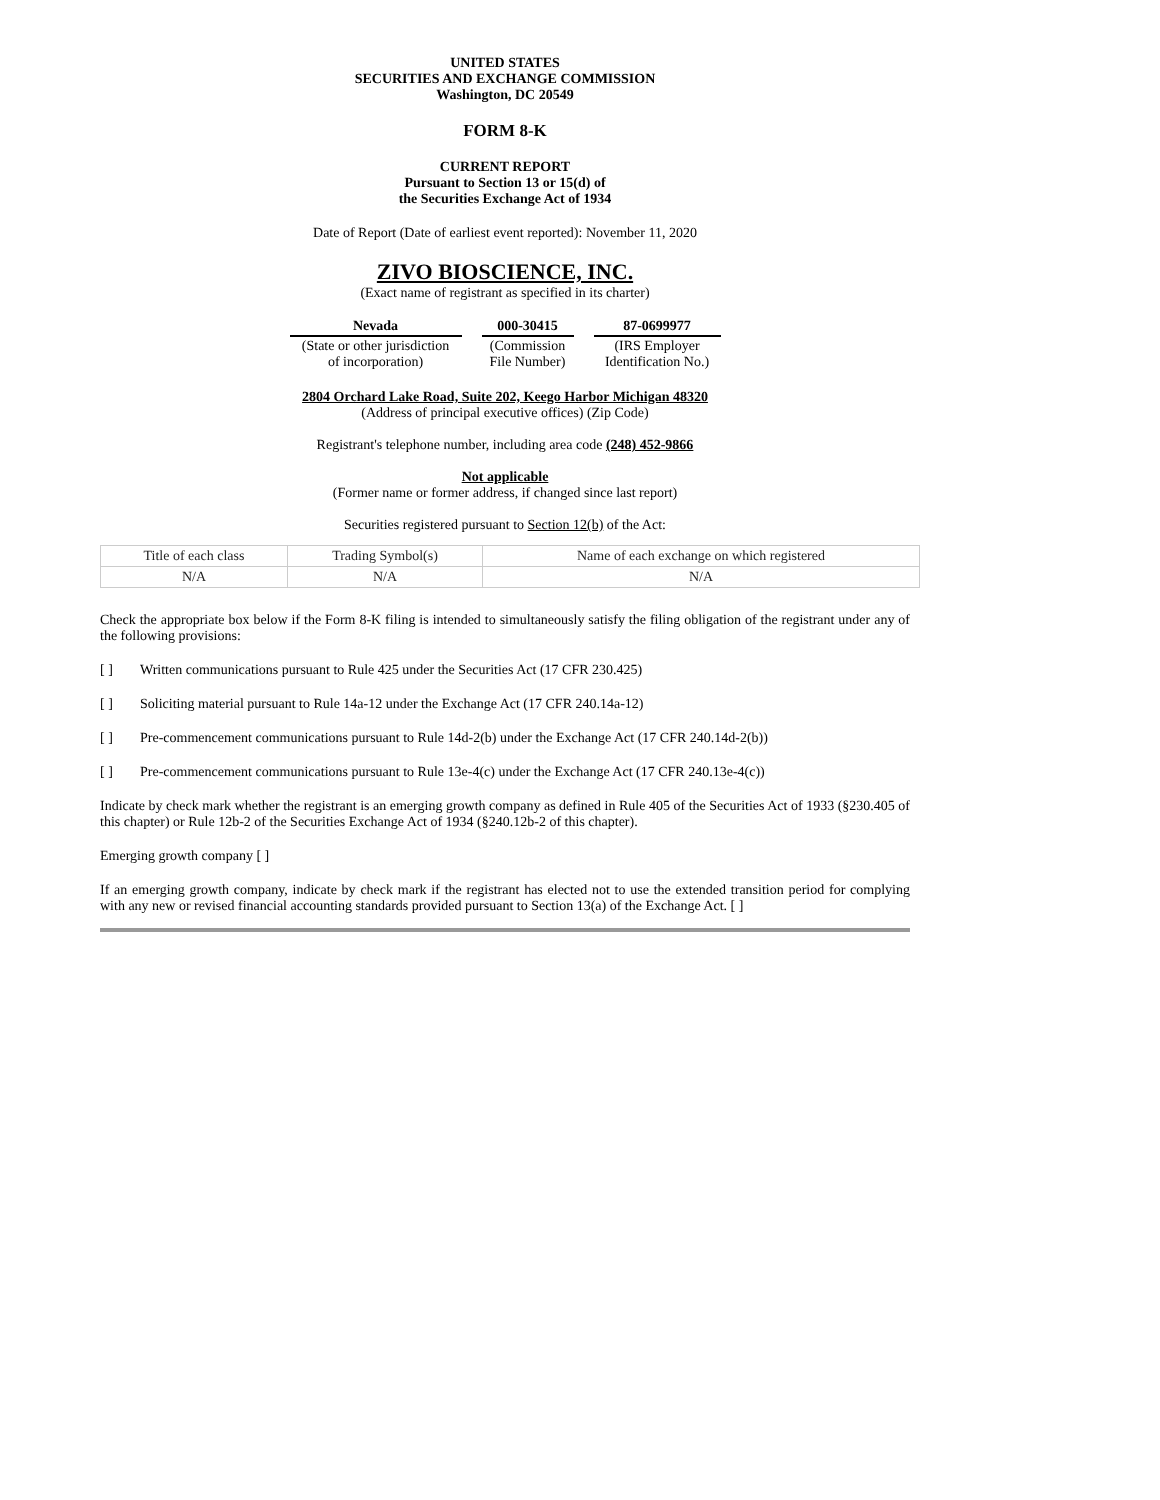UNITED STATES
SECURITIES AND EXCHANGE COMMISSION
Washington, DC 20549
FORM 8-K
CURRENT REPORT
Pursuant to Section 13 or 15(d) of
the Securities Exchange Act of 1934
Date of Report (Date of earliest event reported): November 11, 2020
ZIVO BIOSCIENCE, INC.
(Exact name of registrant as specified in its charter)
| Nevada | | 000-30415 | | 87-0699977 |
| (State or other jurisdiction of incorporation) | | (Commission File Number) | | (IRS Employer Identification No.) |
2804 Orchard Lake Road, Suite 202, Keego Harbor Michigan 48320
(Address of principal executive offices) (Zip Code)
Registrant's telephone number, including area code (248) 452-9866
Not applicable
(Former name or former address, if changed since last report)
Securities registered pursuant to Section 12(b) of the Act:
| Title of each class | Trading Symbol(s) | Name of each exchange on which registered |
| N/A | N/A | N/A |
Check the appropriate box below if the Form 8-K filing is intended to simultaneously satisfy the filing obligation of the registrant under any of the following provisions:
[ ] Written communications pursuant to Rule 425 under the Securities Act (17 CFR 230.425)
[ ] Soliciting material pursuant to Rule 14a-12 under the Exchange Act (17 CFR 240.14a-12)
[ ] Pre-commencement communications pursuant to Rule 14d-2(b) under the Exchange Act (17 CFR 240.14d-2(b))
[ ] Pre-commencement communications pursuant to Rule 13e-4(c) under the Exchange Act (17 CFR 240.13e-4(c))
Indicate by check mark whether the registrant is an emerging growth company as defined in Rule 405 of the Securities Act of 1933 (§230.405 of this chapter) or Rule 12b-2 of the Securities Exchange Act of 1934 (§240.12b-2 of this chapter).
Emerging growth company [ ]
If an emerging growth company, indicate by check mark if the registrant has elected not to use the extended transition period for complying with any new or revised financial accounting standards provided pursuant to Section 13(a) of the Exchange Act. [ ]